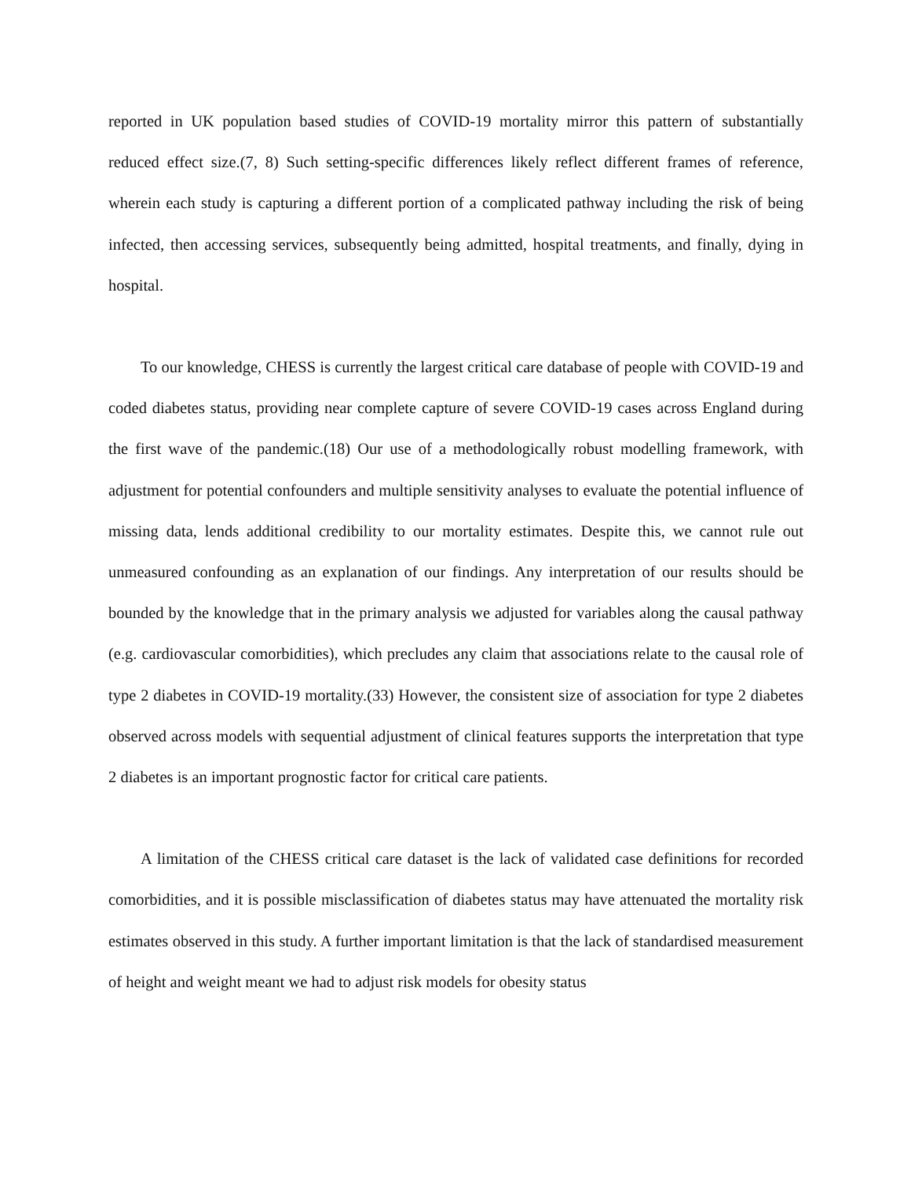reported in UK population based studies of COVID-19 mortality mirror this pattern of substantially reduced effect size.(7, 8) Such setting-specific differences likely reflect different frames of reference, wherein each study is capturing a different portion of a complicated pathway including the risk of being infected, then accessing services, subsequently being admitted, hospital treatments, and finally, dying in hospital.
To our knowledge, CHESS is currently the largest critical care database of people with COVID-19 and coded diabetes status, providing near complete capture of severe COVID-19 cases across England during the first wave of the pandemic.(18) Our use of a methodologically robust modelling framework, with adjustment for potential confounders and multiple sensitivity analyses to evaluate the potential influence of missing data, lends additional credibility to our mortality estimates. Despite this, we cannot rule out unmeasured confounding as an explanation of our findings. Any interpretation of our results should be bounded by the knowledge that in the primary analysis we adjusted for variables along the causal pathway (e.g. cardiovascular comorbidities), which precludes any claim that associations relate to the causal role of type 2 diabetes in COVID-19 mortality.(33) However, the consistent size of association for type 2 diabetes observed across models with sequential adjustment of clinical features supports the interpretation that type 2 diabetes is an important prognostic factor for critical care patients.
A limitation of the CHESS critical care dataset is the lack of validated case definitions for recorded comorbidities, and it is possible misclassification of diabetes status may have attenuated the mortality risk estimates observed in this study. A further important limitation is that the lack of standardised measurement of height and weight meant we had to adjust risk models for obesity status